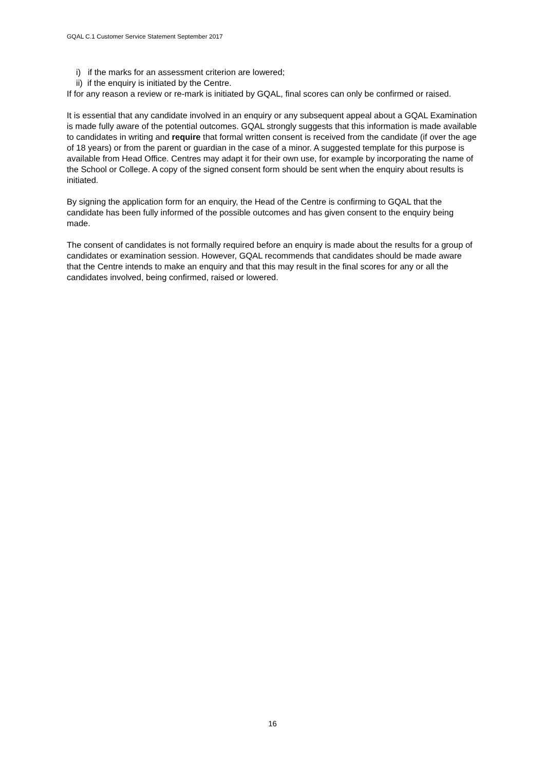GQAL C.1 Customer Service Statement September 2017
i) if the marks for an assessment criterion are lowered;
ii) if the enquiry is initiated by the Centre.
If for any reason a review or re-mark is initiated by GQAL, final scores can only be confirmed or raised.
It is essential that any candidate involved in an enquiry or any subsequent appeal about a GQAL Examination is made fully aware of the potential outcomes. GQAL strongly suggests that this information is made available to candidates in writing and require that formal written consent is received from the candidate (if over the age of 18 years) or from the parent or guardian in the case of a minor. A suggested template for this purpose is available from Head Office. Centres may adapt it for their own use, for example by incorporating the name of the School or College. A copy of the signed consent form should be sent when the enquiry about results is initiated.
By signing the application form for an enquiry, the Head of the Centre is confirming to GQAL that the candidate has been fully informed of the possible outcomes and has given consent to the enquiry being made.
The consent of candidates is not formally required before an enquiry is made about the results for a group of candidates or examination session. However, GQAL recommends that candidates should be made aware that the Centre intends to make an enquiry and that this may result in the final scores for any or all the candidates involved, being confirmed, raised or lowered.
16